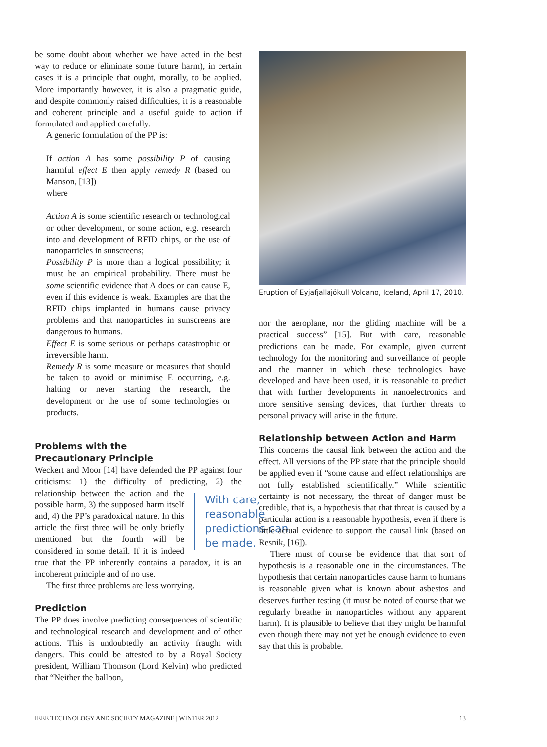be some doubt about whether we have acted in the best way to reduce or eliminate some future harm), in certain cases it is a principle that ought, morally, to be applied. More importantly however, it is also a pragmatic guide, and despite commonly raised difficulties, it is a reasonable and coherent principle and a useful guide to action if formulated and applied carefully.
A generic formulation of the PP is:
If action A has some possibility P of causing harmful effect E then apply remedy R (based on Manson, [13])
where
Action A is some scientific research or technological or other development, or some action, e.g. research into and development of RFID chips, or the use of nanoparticles in sunscreens;
Possibility P is more than a logical possibility; it must be an empirical probability. There must be some scientific evidence that A does or can cause E, even if this evidence is weak. Examples are that the RFID chips implanted in humans cause privacy problems and that nanoparticles in sunscreens are dangerous to humans.
Effect E is some serious or perhaps catastrophic or irreversible harm.
Remedy R is some measure or measures that should be taken to avoid or minimise E occurring, e.g. halting or never starting the research, the development or the use of some technologies or products.
Problems with the
Precautionary Principle
Weckert and Moor [14] have defended the PP against four criticisms: 1) the difficulty of predicting, 2) the With care, reasonable predictions can be made. relationship between the action and the possible harm, 3) the supposed harm itself and, 4) the PP’s paradoxical nature. In this article the first three will be only briefly mentioned but the fourth will be considered in some detail. If it is indeed true that the PP inherently contains a paradox, it is an incoherent principle and of no use.
The first three problems are less worrying.
Prediction
The PP does involve predicting consequences of scientific and technological research and development and of other actions. This is undoubtedly an activity fraught with dangers. This could be attested to by a Royal Society president, William Thomson (Lord Kelvin) who predicted that “Neither the balloon,
Eruption of Eyjafjallajökull Volcano, Iceland, April 17, 2010.
nor the aeroplane, nor the gliding machine will be a practical success” [15]. But with care, reasonable predictions can be made. For example, given current technology for the monitoring and surveillance of people and the manner in which these technologies have developed and have been used, it is reasonable to predict that with further developments in nanoelectronics and more sensitive sensing devices, that further threats to personal privacy will arise in the future.
Relationship between Action and Harm
This concerns the causal link between the action and the effect. All versions of the PP state that the principle should be applied even if “some cause and effect relationships are not fully established scientifically.” While scientific certainty is not necessary, the threat of danger must be credible, that is, a hypothesis that that threat is caused by a particular action is a reasonable hypothesis, even if there is little actual evidence to support the causal link (based on Resnik, [16]).
There must of course be evidence that that sort of hypothesis is a reasonable one in the circumstances. The hypothesis that certain nanoparticles cause harm to humans is reasonable given what is known about asbestos and deserves further testing (it must be noted of course that we regularly breathe in nanoparticles without any apparent harm). It is plausible to believe that they might be harmful even though there may not yet be enough evidence to even say that this is probable.
IEEE TECHNOLOGY AND SOCIETY MAGAZINE | WINTER 2012 | 13